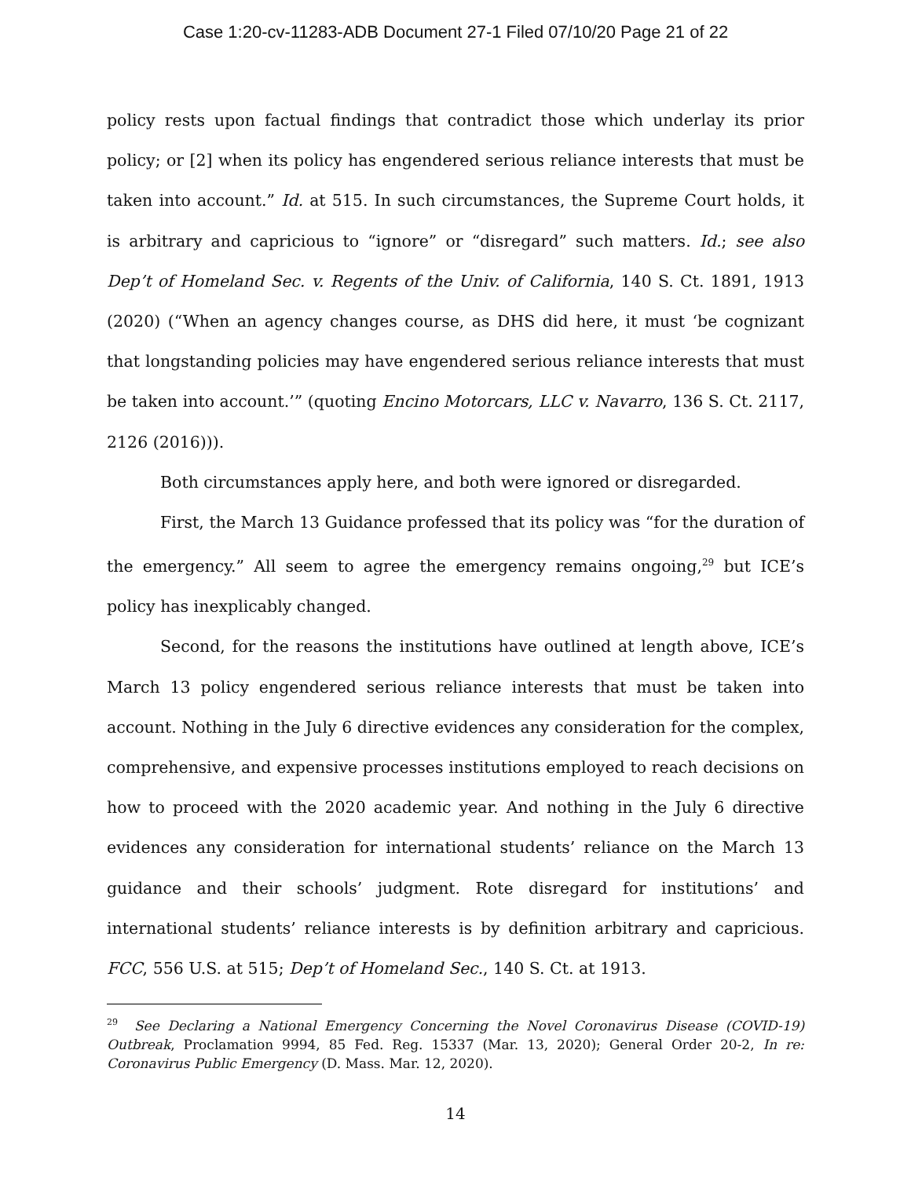Case 1:20-cv-11283-ADB Document 27-1 Filed 07/10/20 Page 21 of 22
policy rests upon factual findings that contradict those which underlay its prior policy; or [2] when its policy has engendered serious reliance interests that must be taken into account.” Id. at 515. In such circumstances, the Supreme Court holds, it is arbitrary and capricious to “ignore” or “disregard” such matters. Id.; see also Dep’t of Homeland Sec. v. Regents of the Univ. of California, 140 S. Ct. 1891, 1913 (2020) (“When an agency changes course, as DHS did here, it must ‘be cognizant that longstanding policies may have engendered serious reliance interests that must be taken into account.’” (quoting Encino Motorcars, LLC v. Navarro, 136 S. Ct. 2117, 2126 (2016))).
Both circumstances apply here, and both were ignored or disregarded.
First, the March 13 Guidance professed that its policy was “for the duration of the emergency.” All seem to agree the emergency remains ongoing,<sup>29</sup> but ICE’s policy has inexplicably changed.
Second, for the reasons the institutions have outlined at length above, ICE’s March 13 policy engendered serious reliance interests that must be taken into account. Nothing in the July 6 directive evidences any consideration for the complex, comprehensive, and expensive processes institutions employed to reach decisions on how to proceed with the 2020 academic year. And nothing in the July 6 directive evidences any consideration for international students’ reliance on the March 13 guidance and their schools’ judgment. Rote disregard for institutions’ and international students’ reliance interests is by definition arbitrary and capricious. FCC, 556 U.S. at 515; Dep’t of Homeland Sec., 140 S. Ct. at 1913.
<sup>29</sup> See Declaring a National Emergency Concerning the Novel Coronavirus Disease (COVID-19) Outbreak, Proclamation 9994, 85 Fed. Reg. 15337 (Mar. 13, 2020); General Order 20-2, In re: Coronavirus Public Emergency (D. Mass. Mar. 12, 2020).
14